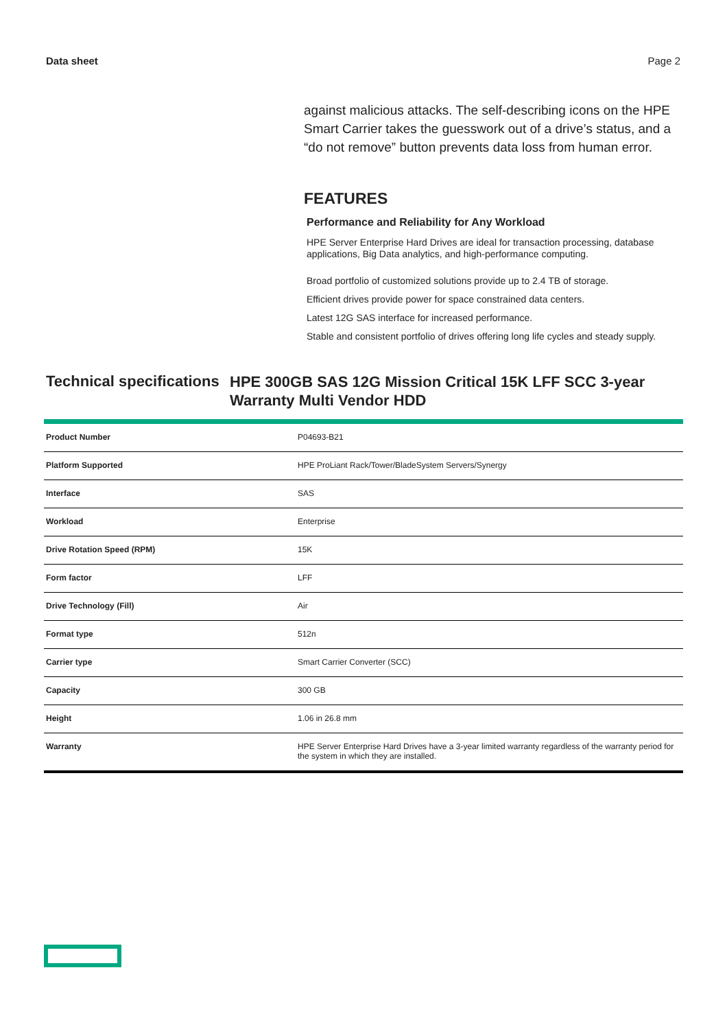Data sheet Page 2
against malicious attacks. The self-describing icons on the HPE Smart Carrier takes the guesswork out of a drive’s status, and a “do not remove” button prevents data loss from human error.
FEATURES
Performance and Reliability for Any Workload
HPE Server Enterprise Hard Drives are ideal for transaction processing, database applications, Big Data analytics, and high-performance computing.
Broad portfolio of customized solutions provide up to 2.4 TB of storage.
Efficient drives provide power for space constrained data centers.
Latest 12G SAS interface for increased performance.
Stable and consistent portfolio of drives offering long life cycles and steady supply.
Technical specifications
HPE 300GB SAS 12G Mission Critical 15K LFF SCC 3-year Warranty Multi Vendor HDD
| Product Number | P04693-B21 |
| Platform Supported | HPE ProLiant Rack/Tower/BladeSystem Servers/Synergy |
| Interface | SAS |
| Workload | Enterprise |
| Drive Rotation Speed (RPM) | 15K |
| Form factor | LFF |
| Drive Technology (Fill) | Air |
| Format type | 512n |
| Carrier type | Smart Carrier Converter (SCC) |
| Capacity | 300 GB |
| Height | 1.06 in 26.8 mm |
| Warranty | HPE Server Enterprise Hard Drives have a 3-year limited warranty regardless of the warranty period for the system in which they are installed. |